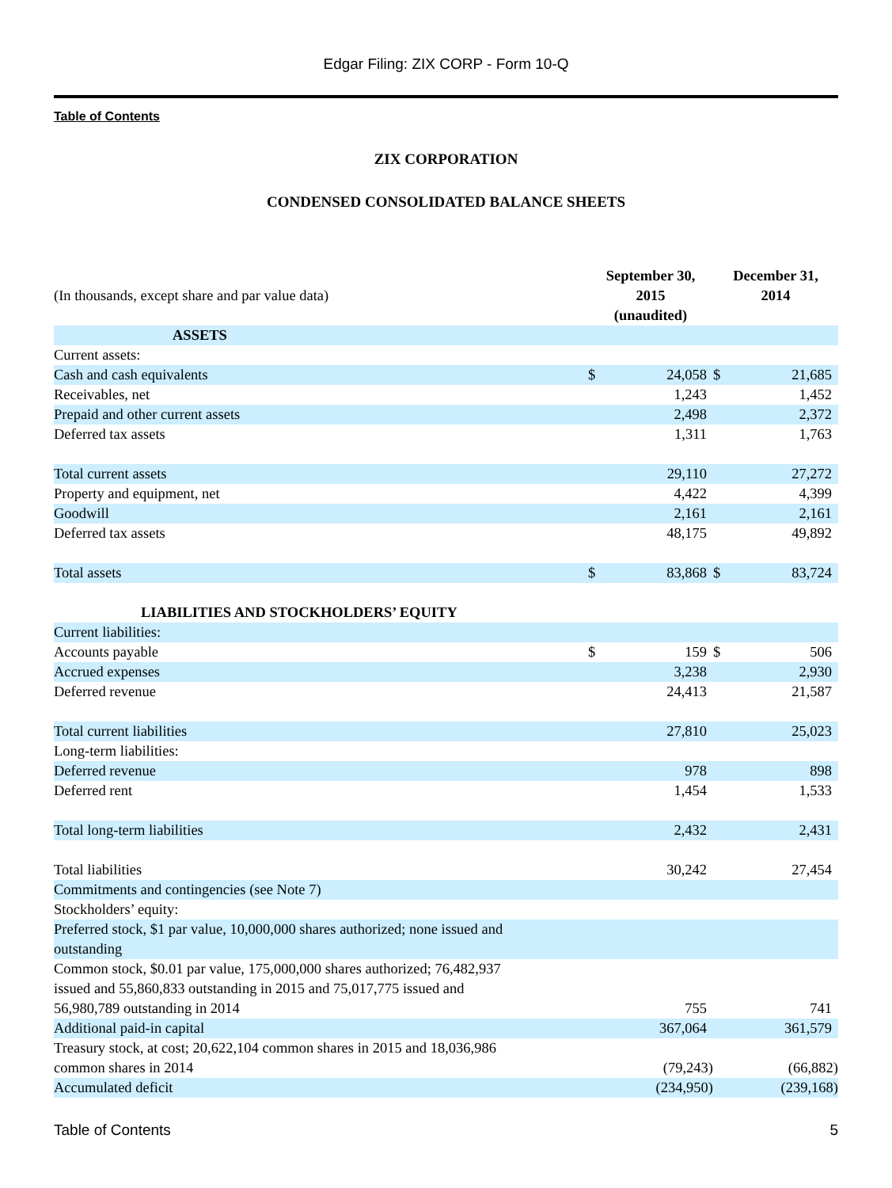Edgar Filing: ZIX CORP - Form 10-Q
Table of Contents
ZIX CORPORATION
CONDENSED CONSOLIDATED BALANCE SHEETS
| (In thousands, except share and par value data) | September 30, 2015 (unaudited) | | December 31, 2014 | |
| ASSETS | | | | |
| Current assets: | | | | |
| Cash and cash equivalents | $ | 24,058 | $ | 21,685 |
| Receivables, net | | 1,243 | | 1,452 |
| Prepaid and other current assets | | 2,498 | | 2,372 |
| Deferred tax assets | | 1,311 | | 1,763 |
| Total current assets | | 29,110 | | 27,272 |
| Property and equipment, net | | 4,422 | | 4,399 |
| Goodwill | | 2,161 | | 2,161 |
| Deferred tax assets | | 48,175 | | 49,892 |
| Total assets | $ | 83,868 | $ | 83,724 |
| LIABILITIES AND STOCKHOLDERS’ EQUITY | | | | |
| Current liabilities: | | | | |
| Accounts payable | $ | 159 | $ | 506 |
| Accrued expenses | | 3,238 | | 2,930 |
| Deferred revenue | | 24,413 | | 21,587 |
| Total current liabilities | | 27,810 | | 25,023 |
| Long-term liabilities: | | | | |
| Deferred revenue | | 978 | | 898 |
| Deferred rent | | 1,454 | | 1,533 |
| Total long-term liabilities | | 2,432 | | 2,431 |
| Total liabilities | | 30,242 | | 27,454 |
| Commitments and contingencies (see Note 7) | | | | |
| Stockholders’ equity: | | | | |
| Preferred stock, $1 par value, 10,000,000 shares authorized; none issued and outstanding | | | | |
| Common stock, $0.01 par value, 175,000,000 shares authorized; 76,482,937 issued and 55,860,833 outstanding in 2015 and 75,017,775 issued and 56,980,789 outstanding in 2014 | | 755 | | 741 |
| Additional paid-in capital | | 367,064 | | 361,579 |
| Treasury stock, at cost; 20,622,104 common shares in 2015 and 18,036,986 common shares in 2014 | | (79,243) | | (66,882) |
| Accumulated deficit | | (234,950) | | (239,168) |
Table of Contents 5